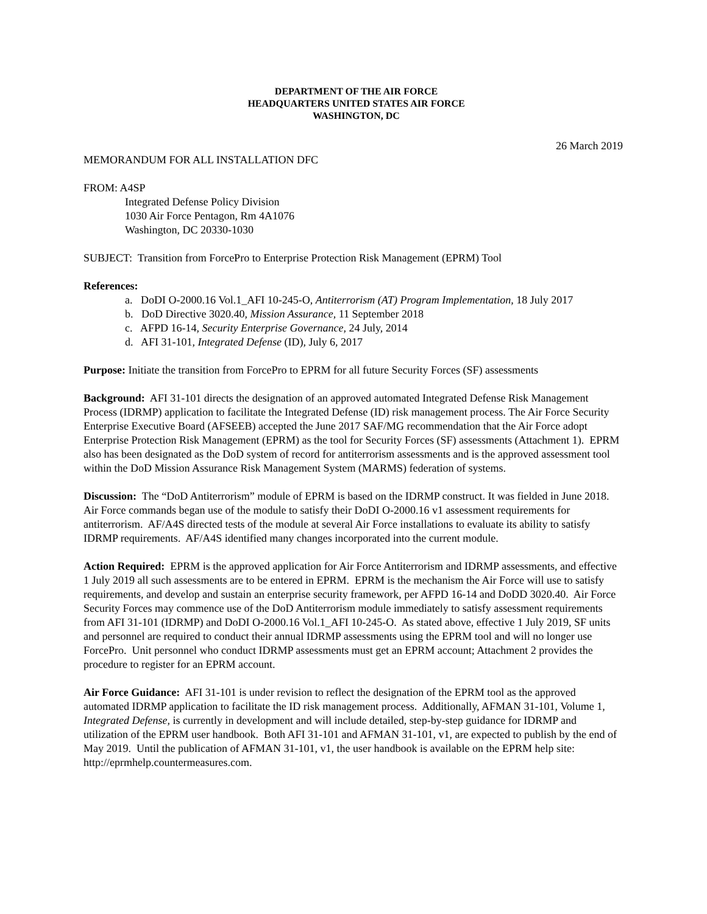DEPARTMENT OF THE AIR FORCE
HEADQUARTERS UNITED STATES AIR FORCE
WASHINGTON, DC
26 March 2019
MEMORANDUM FOR ALL INSTALLATION DFC
FROM: A4SP
Integrated Defense Policy Division
1030 Air Force Pentagon, Rm 4A1076
Washington, DC 20330-1030
SUBJECT: Transition from ForcePro to Enterprise Protection Risk Management (EPRM) Tool
References:
a. DoDI O-2000.16 Vol.1_AFI 10-245-O, Antiterrorism (AT) Program Implementation, 18 July 2017
b. DoD Directive 3020.40, Mission Assurance, 11 September 2018
c. AFPD 16-14, Security Enterprise Governance, 24 July, 2014
d. AFI 31-101, Integrated Defense (ID), July 6, 2017
Purpose: Initiate the transition from ForcePro to EPRM for all future Security Forces (SF) assessments
Background: AFI 31-101 directs the designation of an approved automated Integrated Defense Risk Management Process (IDRMP) application to facilitate the Integrated Defense (ID) risk management process. The Air Force Security Enterprise Executive Board (AFSEEB) accepted the June 2017 SAF/MG recommendation that the Air Force adopt Enterprise Protection Risk Management (EPRM) as the tool for Security Forces (SF) assessments (Attachment 1). EPRM also has been designated as the DoD system of record for antiterrorism assessments and is the approved assessment tool within the DoD Mission Assurance Risk Management System (MARMS) federation of systems.
Discussion: The “DoD Antiterrorism” module of EPRM is based on the IDRMP construct. It was fielded in June 2018. Air Force commands began use of the module to satisfy their DoDI O-2000.16 v1 assessment requirements for antiterrorism. AF/A4S directed tests of the module at several Air Force installations to evaluate its ability to satisfy IDRMP requirements. AF/A4S identified many changes incorporated into the current module.
Action Required: EPRM is the approved application for Air Force Antiterrorism and IDRMP assessments, and effective 1 July 2019 all such assessments are to be entered in EPRM. EPRM is the mechanism the Air Force will use to satisfy requirements, and develop and sustain an enterprise security framework, per AFPD 16-14 and DoDD 3020.40. Air Force Security Forces may commence use of the DoD Antiterrorism module immediately to satisfy assessment requirements from AFI 31-101 (IDRMP) and DoDI O-2000.16 Vol.1_AFI 10-245-O. As stated above, effective 1 July 2019, SF units and personnel are required to conduct their annual IDRMP assessments using the EPRM tool and will no longer use ForcePro. Unit personnel who conduct IDRMP assessments must get an EPRM account; Attachment 2 provides the procedure to register for an EPRM account.
Air Force Guidance: AFI 31-101 is under revision to reflect the designation of the EPRM tool as the approved automated IDRMP application to facilitate the ID risk management process. Additionally, AFMAN 31-101, Volume 1, Integrated Defense, is currently in development and will include detailed, step-by-step guidance for IDRMP and utilization of the EPRM user handbook. Both AFI 31-101 and AFMAN 31-101, v1, are expected to publish by the end of May 2019. Until the publication of AFMAN 31-101, v1, the user handbook is available on the EPRM help site: http://eprmhelp.countermeasures.com.